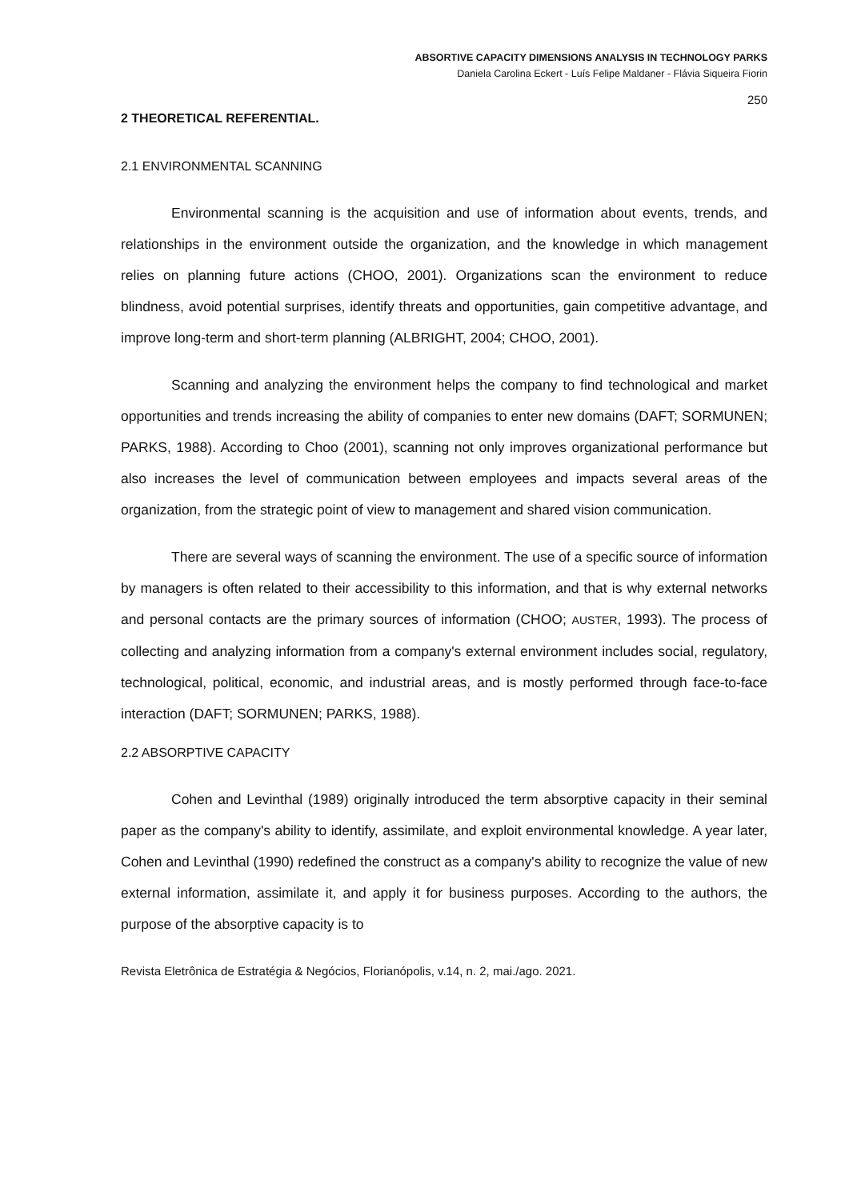ABSORTIVE CAPACITY DIMENSIONS ANALYSIS IN TECHNOLOGY PARKS
Daniela Carolina Eckert - Luís Felipe Maldaner - Flávia Siqueira Fiorin
250
2 THEORETICAL REFERENTIAL.
2.1 ENVIRONMENTAL SCANNING
Environmental scanning is the acquisition and use of information about events, trends, and relationships in the environment outside the organization, and the knowledge in which management relies on planning future actions (CHOO, 2001). Organizations scan the environment to reduce blindness, avoid potential surprises, identify threats and opportunities, gain competitive advantage, and improve long-term and short-term planning (ALBRIGHT, 2004; CHOO, 2001).
Scanning and analyzing the environment helps the company to find technological and market opportunities and trends increasing the ability of companies to enter new domains (DAFT; SORMUNEN; PARKS, 1988). According to Choo (2001), scanning not only improves organizational performance but also increases the level of communication between employees and impacts several areas of the organization, from the strategic point of view to management and shared vision communication.
There are several ways of scanning the environment. The use of a specific source of information by managers is often related to their accessibility to this information, and that is why external networks and personal contacts are the primary sources of information (CHOO; AUSTER, 1993). The process of collecting and analyzing information from a company's external environment includes social, regulatory, technological, political, economic, and industrial areas, and is mostly performed through face-to-face interaction (DAFT; SORMUNEN; PARKS, 1988).
2.2 ABSORPTIVE CAPACITY
Cohen and Levinthal (1989) originally introduced the term absorptive capacity in their seminal paper as the company's ability to identify, assimilate, and exploit environmental knowledge. A year later, Cohen and Levinthal (1990) redefined the construct as a company's ability to recognize the value of new external information, assimilate it, and apply it for business purposes. According to the authors, the purpose of the absorptive capacity is to
Revista Eletrônica de Estratégia & Negócios, Florianópolis, v.14, n. 2, mai./ago. 2021.